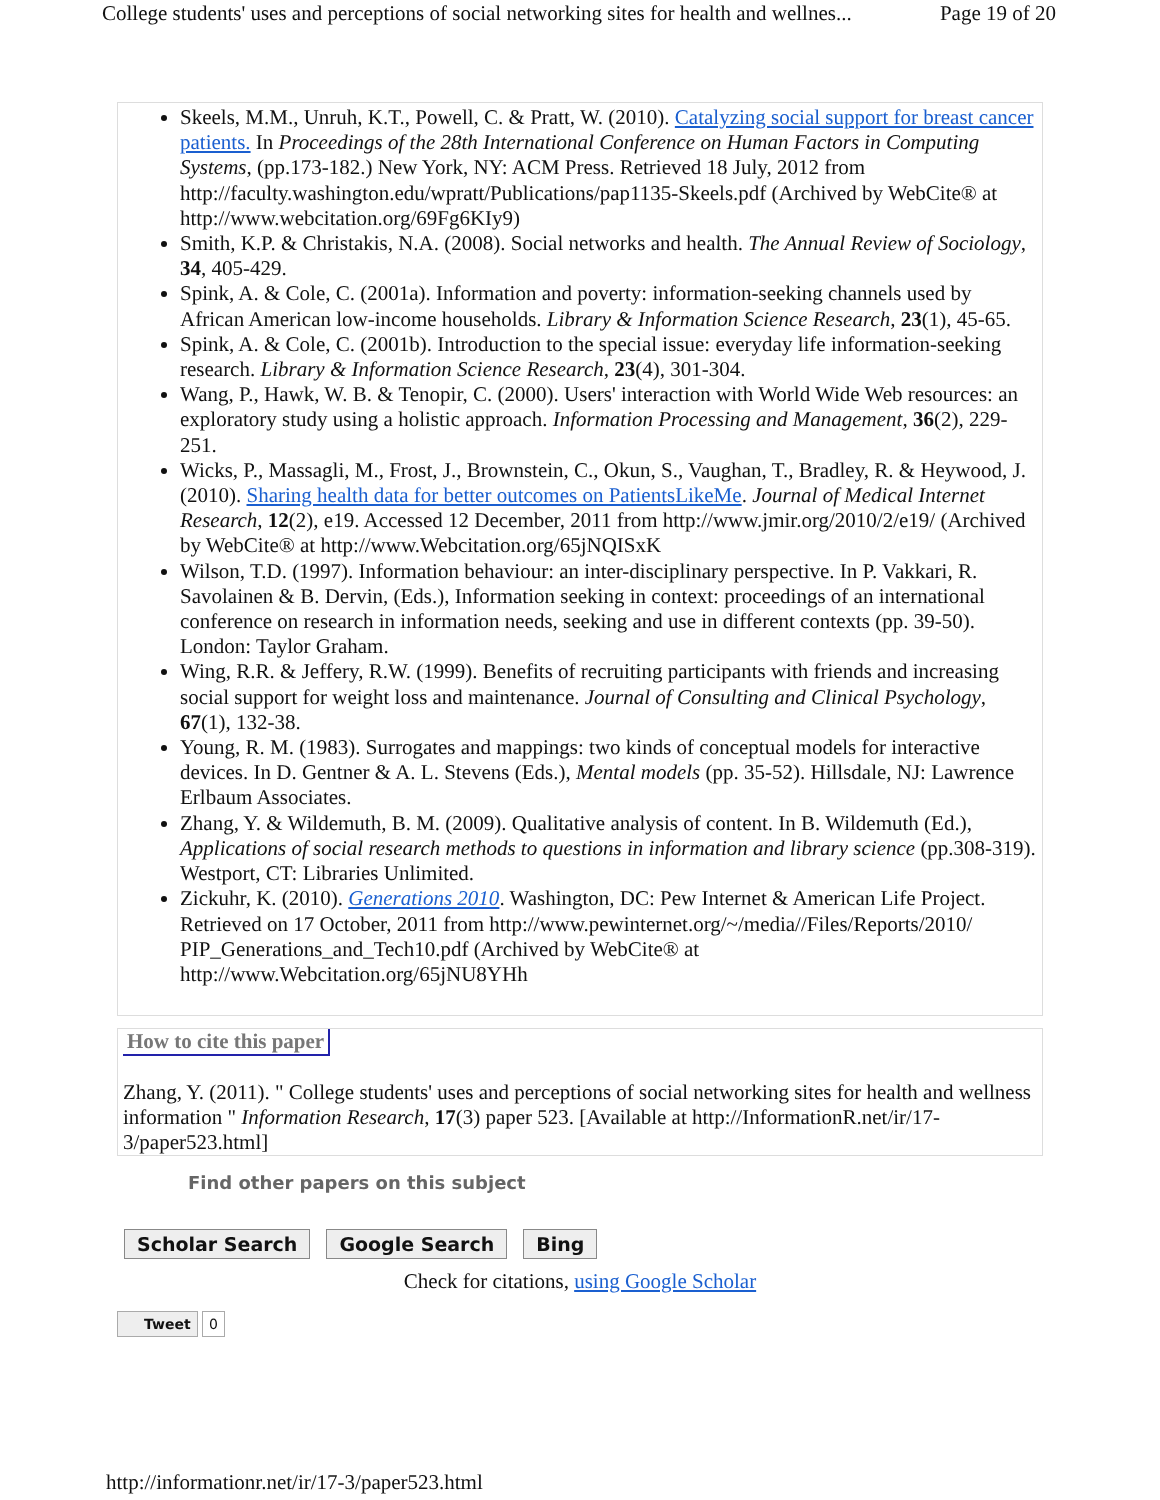College students' uses and perceptions of social networking sites for health and wellnes... Page 19 of 20
Skeels, M.M., Unruh, K.T., Powell, C. & Pratt, W. (2010). Catalyzing social support for breast cancer patients. In Proceedings of the 28th International Conference on Human Factors in Computing Systems, (pp.173-182.) New York, NY: ACM Press. Retrieved 18 July, 2012 from http://faculty.washington.edu/wpratt/Publications/pap1135-Skeels.pdf (Archived by WebCite® at http://www.webcitation.org/69Fg6KIy9)
Smith, K.P. & Christakis, N.A. (2008). Social networks and health. The Annual Review of Sociology, 34, 405-429.
Spink, A. & Cole, C. (2001a). Information and poverty: information-seeking channels used by African American low-income households. Library & Information Science Research, 23(1), 45-65.
Spink, A. & Cole, C. (2001b). Introduction to the special issue: everyday life information-seeking research. Library & Information Science Research, 23(4), 301-304.
Wang, P., Hawk, W. B. & Tenopir, C. (2000). Users' interaction with World Wide Web resources: an exploratory study using a holistic approach. Information Processing and Management, 36(2), 229-251.
Wicks, P., Massagli, M., Frost, J., Brownstein, C., Okun, S., Vaughan, T., Bradley, R. & Heywood, J. (2010). Sharing health data for better outcomes on PatientsLikeMe. Journal of Medical Internet Research, 12(2), e19. Accessed 12 December, 2011 from http://www.jmir.org/2010/2/e19/ (Archived by WebCite® at http://www.Webcitation.org/65jNQISxK
Wilson, T.D. (1997). Information behaviour: an inter-disciplinary perspective. In P. Vakkari, R. Savolainen & B. Dervin, (Eds.), Information seeking in context: proceedings of an international conference on research in information needs, seeking and use in different contexts (pp. 39-50). London: Taylor Graham.
Wing, R.R. & Jeffery, R.W. (1999). Benefits of recruiting participants with friends and increasing social support for weight loss and maintenance. Journal of Consulting and Clinical Psychology, 67(1), 132-38.
Young, R. M. (1983). Surrogates and mappings: two kinds of conceptual models for interactive devices. In D. Gentner & A. L. Stevens (Eds.), Mental models (pp. 35-52). Hillsdale, NJ: Lawrence Erlbaum Associates.
Zhang, Y. & Wildemuth, B. M. (2009). Qualitative analysis of content. In B. Wildemuth (Ed.), Applications of social research methods to questions in information and library science (pp.308-319). Westport, CT: Libraries Unlimited.
Zickuhr, K. (2010). Generations 2010. Washington, DC: Pew Internet & American Life Project. Retrieved on 17 October, 2011 from http://www.pewinternet.org/~/media//Files/Reports/2010/ PIP_Generations_and_Tech10.pdf (Archived by WebCite® at http://www.Webcitation.org/65jNU8YHh
How to cite this paper
Zhang, Y. (2011). " College students' uses and perceptions of social networking sites for health and wellness information " Information Research, 17(3) paper 523. [Available at http://InformationR.net/ir/17-3/paper523.html]
Find other papers on this subject
Scholar Search Google Search Bing
Check for citations, using Google Scholar
Tweet 0
http://informationr.net/ir/17-3/paper523.html